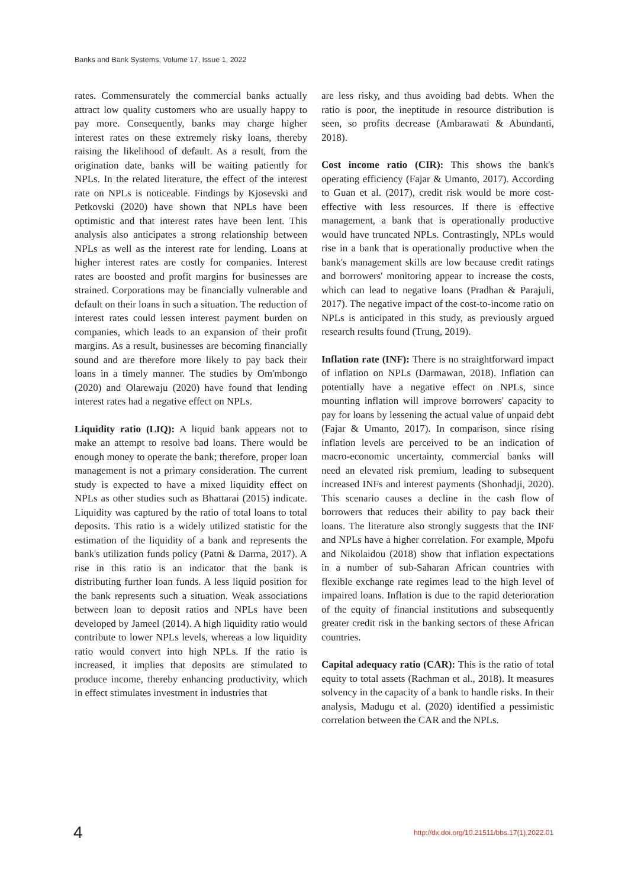Banks and Bank Systems, Volume 17, Issue 1, 2022
rates. Commensurately the commercial banks actually attract low quality customers who are usually happy to pay more. Consequently, banks may charge higher interest rates on these extremely risky loans, thereby raising the likelihood of default. As a result, from the origination date, banks will be waiting patiently for NPLs. In the related literature, the effect of the interest rate on NPLs is noticeable. Findings by Kjosevski and Petkovski (2020) have shown that NPLs have been optimistic and that interest rates have been lent. This analysis also anticipates a strong relationship between NPLs as well as the interest rate for lending. Loans at higher interest rates are costly for companies. Interest rates are boosted and profit margins for businesses are strained. Corporations may be financially vulnerable and default on their loans in such a situation. The reduction of interest rates could lessen interest payment burden on companies, which leads to an expansion of their profit margins. As a result, businesses are becoming financially sound and are therefore more likely to pay back their loans in a timely manner. The studies by Om'mbongo (2020) and Olarewaju (2020) have found that lending interest rates had a negative effect on NPLs.
Liquidity ratio (LIQ): A liquid bank appears not to make an attempt to resolve bad loans. There would be enough money to operate the bank; therefore, proper loan management is not a primary consideration. The current study is expected to have a mixed liquidity effect on NPLs as other studies such as Bhattarai (2015) indicate. Liquidity was captured by the ratio of total loans to total deposits. This ratio is a widely utilized statistic for the estimation of the liquidity of a bank and represents the bank's utilization funds policy (Patni & Darma, 2017). A rise in this ratio is an indicator that the bank is distributing further loan funds. A less liquid position for the bank represents such a situation. Weak associations between loan to deposit ratios and NPLs have been developed by Jameel (2014). A high liquidity ratio would contribute to lower NPLs levels, whereas a low liquidity ratio would convert into high NPLs. If the ratio is increased, it implies that deposits are stimulated to produce income, thereby enhancing productivity, which in effect stimulates investment in industries that
are less risky, and thus avoiding bad debts. When the ratio is poor, the ineptitude in resource distribution is seen, so profits decrease (Ambarawati & Abundanti, 2018).
Cost income ratio (CIR): This shows the bank's operating efficiency (Fajar & Umanto, 2017). According to Guan et al. (2017), credit risk would be more cost-effective with less resources. If there is effective management, a bank that is operationally productive would have truncated NPLs. Contrastingly, NPLs would rise in a bank that is operationally productive when the bank's management skills are low because credit ratings and borrowers' monitoring appear to increase the costs, which can lead to negative loans (Pradhan & Parajuli, 2017). The negative impact of the cost-to-income ratio on NPLs is anticipated in this study, as previously argued research results found (Trung, 2019).
Inflation rate (INF): There is no straightforward impact of inflation on NPLs (Darmawan, 2018). Inflation can potentially have a negative effect on NPLs, since mounting inflation will improve borrowers' capacity to pay for loans by lessening the actual value of unpaid debt (Fajar & Umanto, 2017). In comparison, since rising inflation levels are perceived to be an indication of macro-economic uncertainty, commercial banks will need an elevated risk premium, leading to subsequent increased INFs and interest payments (Shonhadji, 2020). This scenario causes a decline in the cash flow of borrowers that reduces their ability to pay back their loans. The literature also strongly suggests that the INF and NPLs have a higher correlation. For example, Mpofu and Nikolaidou (2018) show that inflation expectations in a number of sub-Saharan African countries with flexible exchange rate regimes lead to the high level of impaired loans. Inflation is due to the rapid deterioration of the equity of financial institutions and subsequently greater credit risk in the banking sectors of these African countries.
Capital adequacy ratio (CAR): This is the ratio of total equity to total assets (Rachman et al., 2018). It measures solvency in the capacity of a bank to handle risks. In their analysis, Madugu et al. (2020) identified a pessimistic correlation between the CAR and the NPLs.
4 http://dx.doi.org/10.21511/bbs.17(1).2022.01